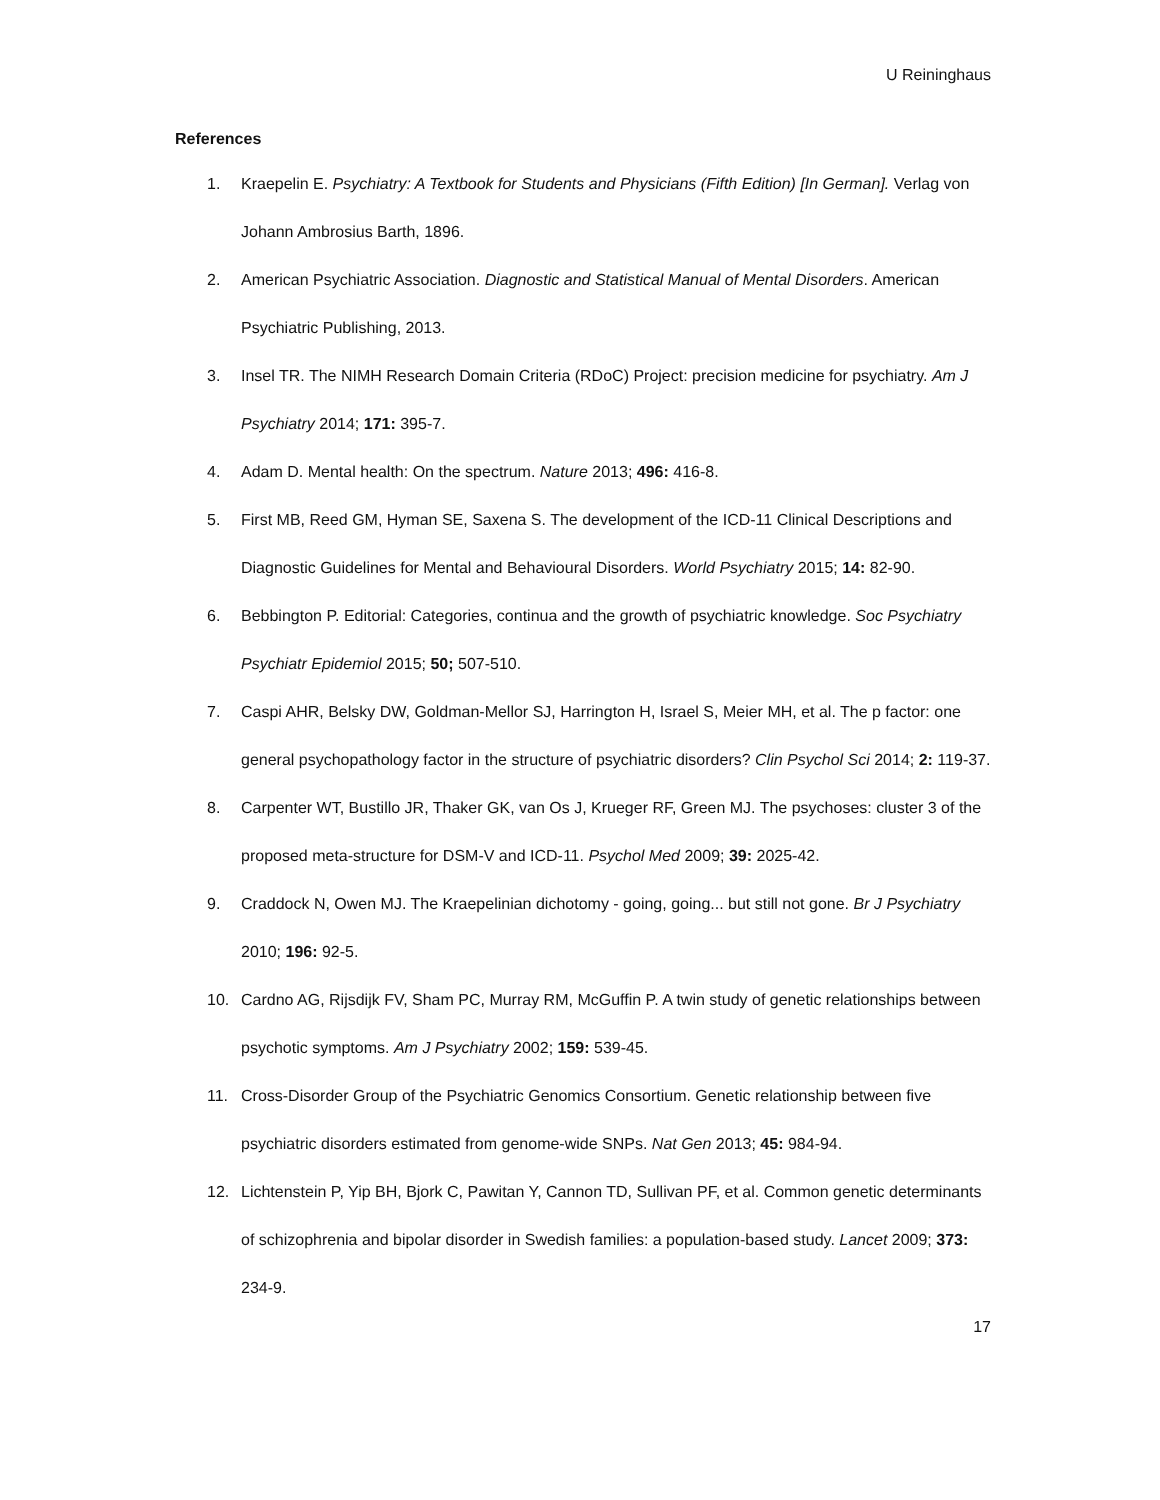U Reininghaus
References
1. Kraepelin E. Psychiatry: A Textbook for Students and Physicians (Fifth Edition) [In German]. Verlag von Johann Ambrosius Barth, 1896.
2. American Psychiatric Association. Diagnostic and Statistical Manual of Mental Disorders. American Psychiatric Publishing, 2013.
3. Insel TR. The NIMH Research Domain Criteria (RDoC) Project: precision medicine for psychiatry. Am J Psychiatry 2014; 171: 395-7.
4. Adam D. Mental health: On the spectrum. Nature 2013; 496: 416-8.
5. First MB, Reed GM, Hyman SE, Saxena S. The development of the ICD-11 Clinical Descriptions and Diagnostic Guidelines for Mental and Behavioural Disorders. World Psychiatry 2015; 14: 82-90.
6. Bebbington P. Editorial: Categories, continua and the growth of psychiatric knowledge. Soc Psychiatry Psychiatr Epidemiol 2015; 50; 507-510.
7. Caspi AHR, Belsky DW, Goldman-Mellor SJ, Harrington H, Israel S, Meier MH, et al. The p factor: one general psychopathology factor in the structure of psychiatric disorders? Clin Psychol Sci 2014; 2: 119-37.
8. Carpenter WT, Bustillo JR, Thaker GK, van Os J, Krueger RF, Green MJ. The psychoses: cluster 3 of the proposed meta-structure for DSM-V and ICD-11. Psychol Med 2009; 39: 2025-42.
9. Craddock N, Owen MJ. The Kraepelinian dichotomy - going, going... but still not gone. Br J Psychiatry 2010; 196: 92-5.
10. Cardno AG, Rijsdijk FV, Sham PC, Murray RM, McGuffin P. A twin study of genetic relationships between psychotic symptoms. Am J Psychiatry 2002; 159: 539-45.
11. Cross-Disorder Group of the Psychiatric Genomics Consortium. Genetic relationship between five psychiatric disorders estimated from genome-wide SNPs. Nat Gen 2013; 45: 984-94.
12. Lichtenstein P, Yip BH, Bjork C, Pawitan Y, Cannon TD, Sullivan PF, et al. Common genetic determinants of schizophrenia and bipolar disorder in Swedish families: a population-based study. Lancet 2009; 373: 234-9.
17